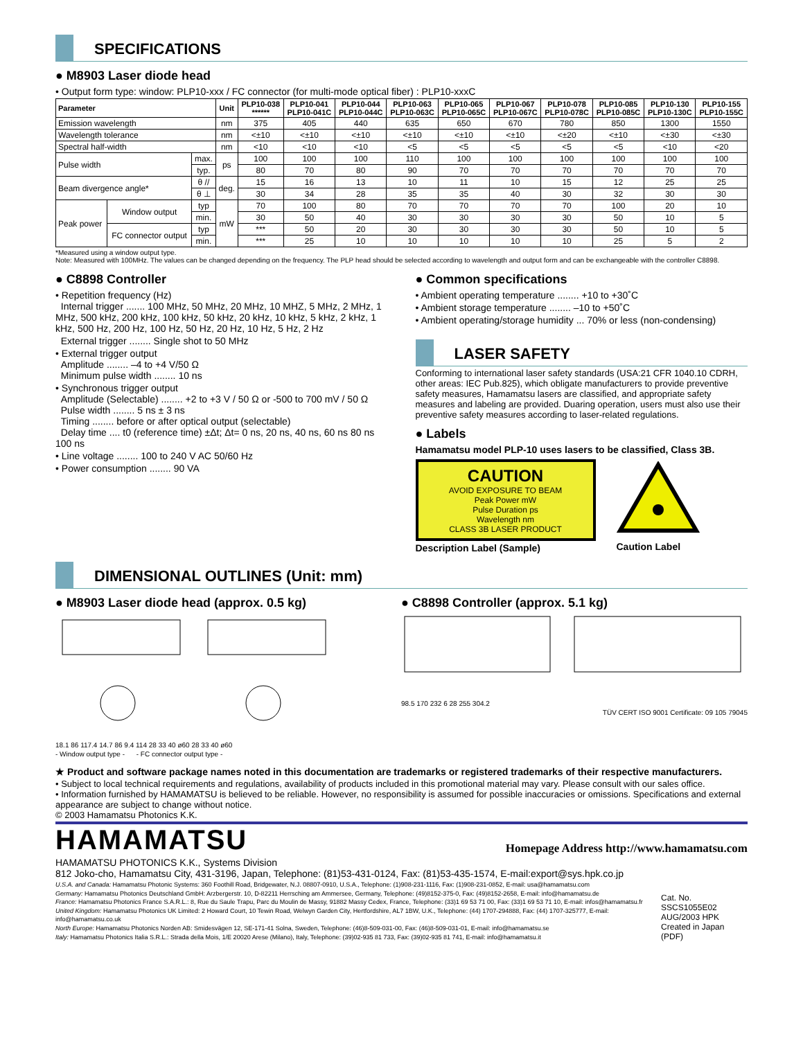SPECIFICATIONS
● M8903 Laser diode head
• Output form type: window: PLP10-xxx / FC connector (for multi-mode optical fiber) : PLP10-xxxC
| Parameter | | | Unit | PLP10-038 ****** | PLP10-041 PLP10-041C | PLP10-044 PLP10-044C | PLP10-063 PLP10-063C | PLP10-065 PLP10-065C | PLP10-067 PLP10-067C | PLP10-078 PLP10-078C | PLP10-085 PLP10-085C | PLP10-130 PLP10-130C | PLP10-155 PLP10-155C |
| --- | --- | --- | --- | --- | --- | --- | --- | --- | --- | --- | --- | --- | --- |
| Emission wavelength | | | nm | 375 | 405 | 440 | 635 | 650 | 670 | 780 | 850 | 1300 | 1550 |
| Wavelength tolerance | | | nm | <±10 | <±10 | <±10 | <±10 | <±10 | <±10 | <±20 | <±10 | <±30 | <±30 |
| Spectral half-width | | | nm | <10 | <10 | <10 | <5 | <5 | <5 | <5 | <5 | <10 | <20 |
| Pulse width | | max. | ps | 100 | 100 | 100 | 110 | 100 | 100 | 100 | 100 | 100 | 100 |
| | | typ. | | 80 | 70 | 80 | 90 | 70 | 70 | 70 | 70 | 70 | 70 |
| Beam divergence angle* | | θ // | deg. | 15 | 16 | 13 | 10 | 11 | 10 | 15 | 12 | 25 | 25 |
| | | θ ⊥ | | 30 | 34 | 28 | 35 | 35 | 40 | 30 | 32 | 30 | 30 |
| Peak power | Window output | typ | mW | 70 | 100 | 80 | 70 | 70 | 70 | 70 | 100 | 20 | 10 |
| | | min. | | 30 | 50 | 40 | 30 | 30 | 30 | 30 | 50 | 10 | 5 |
| | FC connector output | typ | | *** | 50 | 20 | 30 | 30 | 30 | 30 | 50 | 10 | 5 |
| | | min. | | *** | 25 | 10 | 10 | 10 | 10 | 10 | 25 | 5 | 2 |
*Measured using a window output type.
Note: Measured with 100MHz. The values can be changed depending on the frequency. The PLP head should be selected according to wavelength and output form and can be exchangeable with the controller C8898.
● C8898 Controller
• Repetition frequency (Hz)
Internal trigger ....... 100 MHz, 50 MHz, 20 MHz, 10 MHZ, 5 MHz, 2 MHz, 1 MHz, 500 kHz, 200 kHz, 100 kHz, 50 kHz, 20 kHz, 10 kHz, 5 kHz, 2 kHz, 1 kHz, 500 Hz, 200 Hz, 100 Hz, 50 Hz, 20 Hz, 10 Hz, 5 Hz, 2 Hz
External trigger ........ Single shot to 50 MHz
• External trigger output
Amplitude ........ –4 to +4 V/50 Ω
Minimum pulse width ........ 10 ns
• Synchronous trigger output
Amplitude (Selectable) ........ +2 to +3 V / 50 Ω or -500 to 700 mV / 50 Ω
Pulse width ........ 5 ns ± 3 ns
Timing ........ before or after optical output (selectable)
Delay time .... t0 (reference time) ±Δt; Δt= 0 ns, 20 ns, 40 ns, 60 ns 80 ns 100 ns
• Line voltage ........ 100 to 240 V AC 50/60 Hz
• Power consumption ........ 90 VA
● Common specifications
• Ambient operating temperature ........ +10 to +30˚C
• Ambient storage temperature ........ –10 to +50˚C
• Ambient operating/storage humidity ... 70% or less (non-condensing)
LASER SAFETY
Conforming to international laser safety standards (USA:21 CFR 1040.10 CDRH, other areas: IEC Pub.825), which obligate manufacturers to provide preventive safety measures, Hamamatsu lasers are classified, and appropriate safety measures and labeling are provided. Duaring operation, users must also use their preventive safety measures according to laser-related regulations.
● Labels
Hamamatsu model PLP-10 uses lasers to be classified, Class 3B.
CAUTION
AVOID EXPOSURE TO BEAM
Peak Power mW
Pulse Duration ps
Wavelength nm
CLASS 3B LASER PRODUCT
Description Label (Sample)
Caution Label
DIMENSIONAL OUTLINES (Unit: mm)
● M8903 Laser diode head (approx. 0.5 kg)
18.1 86 117.4 14.7 86 9.4 114 28 33 40 ø60 28 33 40 ø60
- Window output type - - FC connector output type -
● C8898 Controller (approx. 5.1 kg)
98.5 170 232 6 28 255 304.2
TÜV CERT ISO 9001 Certificate: 09 105 79045
★ Product and software package names noted in this documentation are trademarks or registered trademarks of their respective manufacturers.
• Subject to local technical requirements and regulations, availability of products included in this promotional material may vary. Please consult with our sales office.
• Information furnished by HAMAMATSU is believed to be reliable. However, no responsibility is assumed for possible inaccuracies or omissions. Specifications and external appearance are subject to change without notice.
© 2003 Hamamatsu Photonics K.K.
HAMAMATSU Homepage Address http://www.hamamatsu.com
HAMAMATSU PHOTONICS K.K., Systems Division
812 Joko-cho, Hamamatsu City, 431-3196, Japan, Telephone: (81)53-431-0124, Fax: (81)53-435-1574, E-mail:export@sys.hpk.co.jp
U.S.A. and Canada: Hamamatsu Photonic Systems: 360 Foothill Road, Bridgewater, N.J. 08807-0910, U.S.A., Telephone: (1)908-231-1116, Fax: (1)908-231-0852, E-mail: usa@hamamatsu.com
Germany: Hamamatsu Photonics Deutschland GmbH: Arzbergerstr. 10, D-82211 Herrsching am Ammersee, Germany, Telephone: (49)8152-375-0, Fax: (49)8152-2658, E-mail: info@hamamatsu.de
France: Hamamatsu Photonics France S.A.R.L.: 8, Rue du Saule Trapu, Parc du Moulin de Massy, 91882 Massy Cedex, France, Telephone: (33)1 69 53 71 00, Fax: (33)1 69 53 71 10, E-mail: infos@hamamatsu.fr
United Kingdom: Hamamatsu Photonics UK Limited: 2 Howard Court, 10 Tewin Road, Welwyn Garden City, Hertfordshire, AL7 1BW, U.K., Telephone: (44) 1707-294888, Fax: (44) 1707-325777, E-mail: info@hamamatsu.co.uk
North Europe: Hamamatsu Photonics Norden AB: Smidesvägen 12, SE-171-41 Solna, Sweden, Telephone: (46)8-509-031-00, Fax: (46)8-509-031-01, E-mail: info@hamamatsu.se
Italy: Hamamatsu Photonics Italia S.R.L.: Strada della Mois, 1/E 20020 Arese (Milano), Italy, Telephone: (39)02-935 81 733, Fax: (39)02-935 81 741, E-mail: info@hamamatsu.it
Cat. No. SSCS1055E02
AUG/2003 HPK
Created in Japan (PDF)